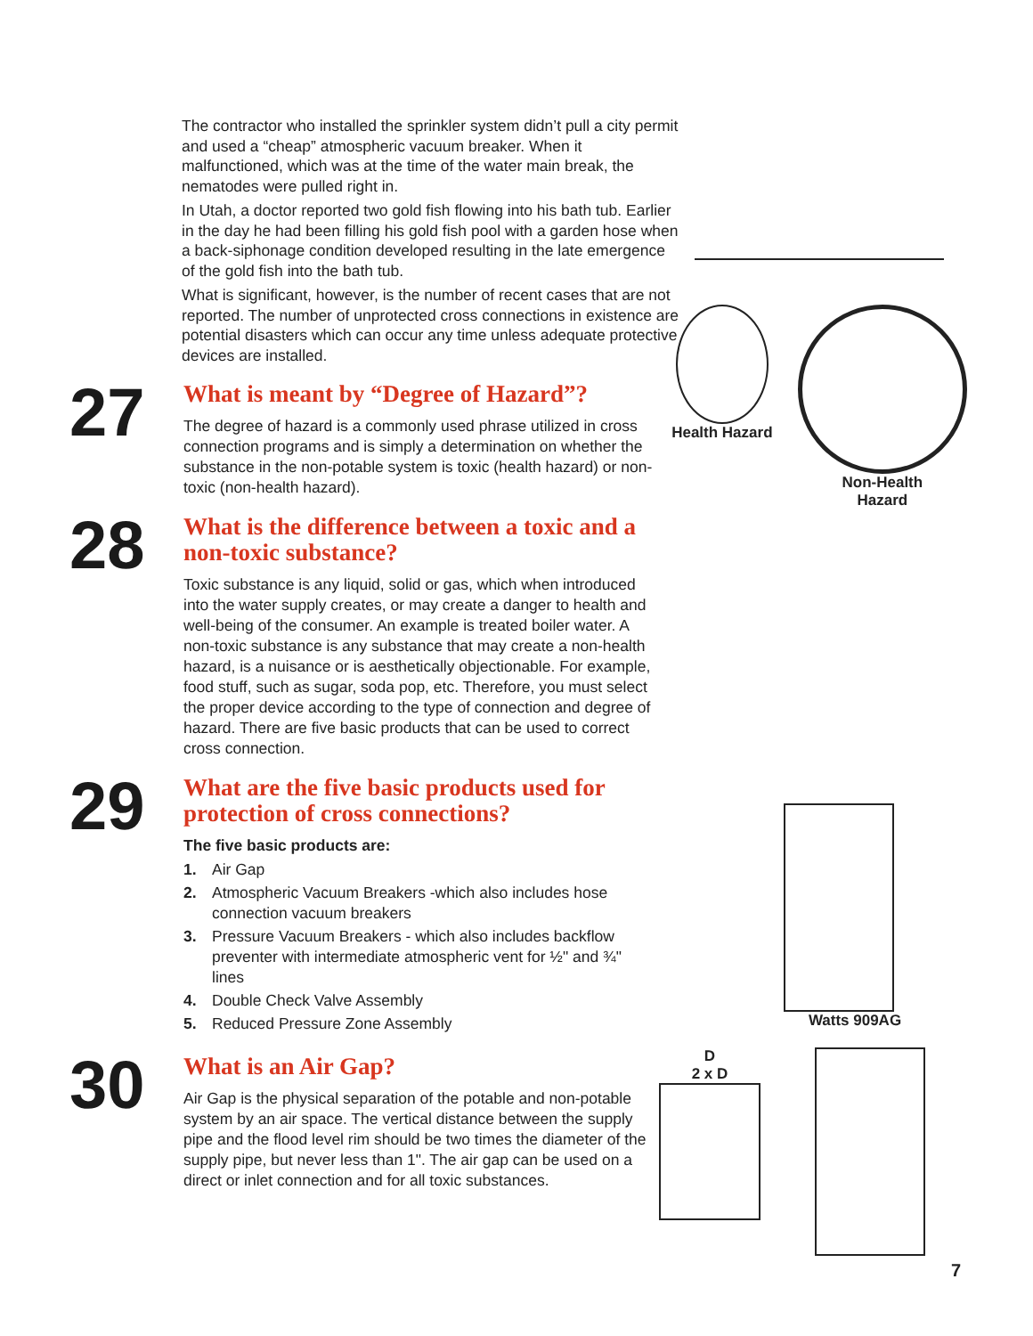The contractor who installed the sprinkler system didn’t pull a city permit and used a “cheap” atmospheric vacuum breaker. When it malfunctioned, which was at the time of the water main break, the nematodes were pulled right in.
In Utah, a doctor reported two gold fish flowing into his bath tub. Earlier in the day he had been filling his gold fish pool with a garden hose when a back-siphonage condition developed resulting in the late emergence of the gold fish into the bath tub.
What is significant, however, is the number of recent cases that are not reported. The number of unprotected cross connections in existence are potential disasters which can occur any time unless adequate protective devices are installed.
27
What is meant by “Degree of Hazard”?
The degree of hazard is a commonly used phrase utilized in cross connection programs and is simply a determination on whether the substance in the non-potable system is toxic (health hazard) or non-toxic (non-health hazard).
28
What is the difference between a toxic and a non-toxic substance?
Toxic substance is any liquid, solid or gas, which when introduced into the water supply creates, or may create a danger to health and well-being of the consumer. An example is treated boiler water. A non-toxic substance is any substance that may create a non-health hazard, is a nuisance or is aesthetically objectionable. For example, food stuff, such as sugar, soda pop, etc. Therefore, you must select the proper device according to the type of connection and degree of hazard. There are five basic products that can be used to correct cross connection.
29
What are the five basic products used for protection of cross connections?
The five basic products are:
1. Air Gap
2. Atmospheric Vacuum Breakers -which also includes hose connection vacuum breakers
3. Pressure Vacuum Breakers - which also includes backflow preventer with intermediate atmospheric vent for ½" and ¾" lines
4. Double Check Valve Assembly
5. Reduced Pressure Zone Assembly
30
What is an Air Gap?
Air Gap is the physical separation of the potable and non-potable system by an air space. The vertical distance between the supply pipe and the flood level rim should be two times the diameter of the supply pipe, but never less than 1". The air gap can be used on a direct or inlet connection and for all toxic substances.
Health Hazard Non-Health
Hazard
Watts 909AG
D
2 x D
7